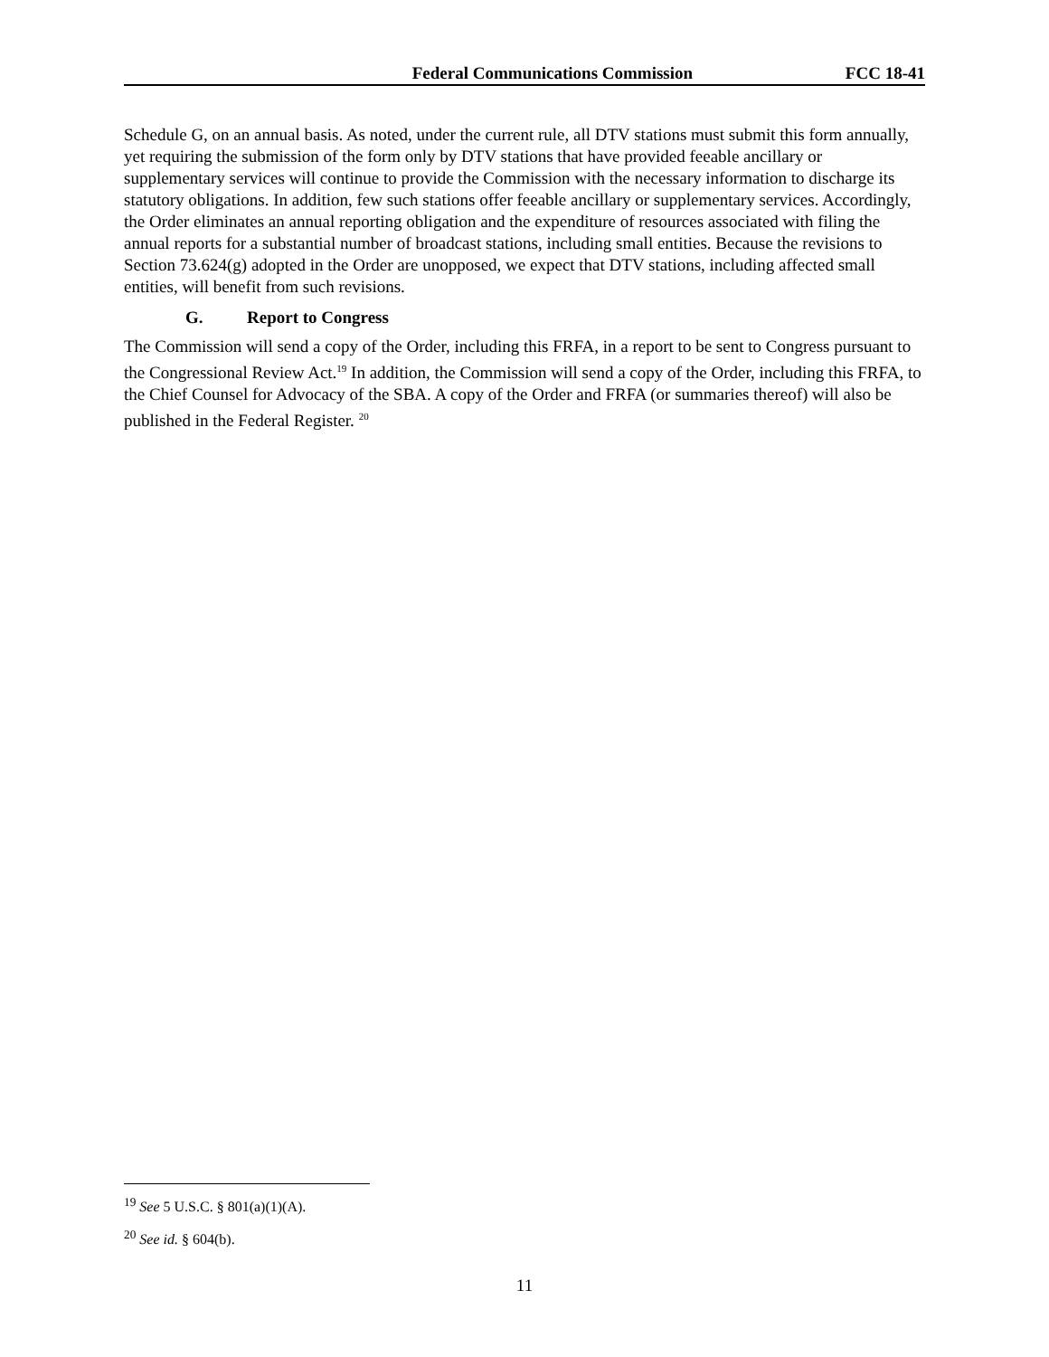Federal Communications Commission
FCC 18-41
Schedule G, on an annual basis. As noted, under the current rule, all DTV stations must submit this form annually, yet requiring the submission of the form only by DTV stations that have provided feeable ancillary or supplementary services will continue to provide the Commission with the necessary information to discharge its statutory obligations. In addition, few such stations offer feeable ancillary or supplementary services. Accordingly, the Order eliminates an annual reporting obligation and the expenditure of resources associated with filing the annual reports for a substantial number of broadcast stations, including small entities. Because the revisions to Section 73.624(g) adopted in the Order are unopposed, we expect that DTV stations, including affected small entities, will benefit from such revisions.
G. Report to Congress
The Commission will send a copy of the Order, including this FRFA, in a report to be sent to Congress pursuant to the Congressional Review Act.<sup>19</sup> In addition, the Commission will send a copy of the Order, including this FRFA, to the Chief Counsel for Advocacy of the SBA. A copy of the Order and FRFA (or summaries thereof) will also be published in the Federal Register. <sup>20</sup>
<sup>19</sup> See 5 U.S.C. § 801(a)(1)(A).
<sup>20</sup> See id. § 604(b).
11